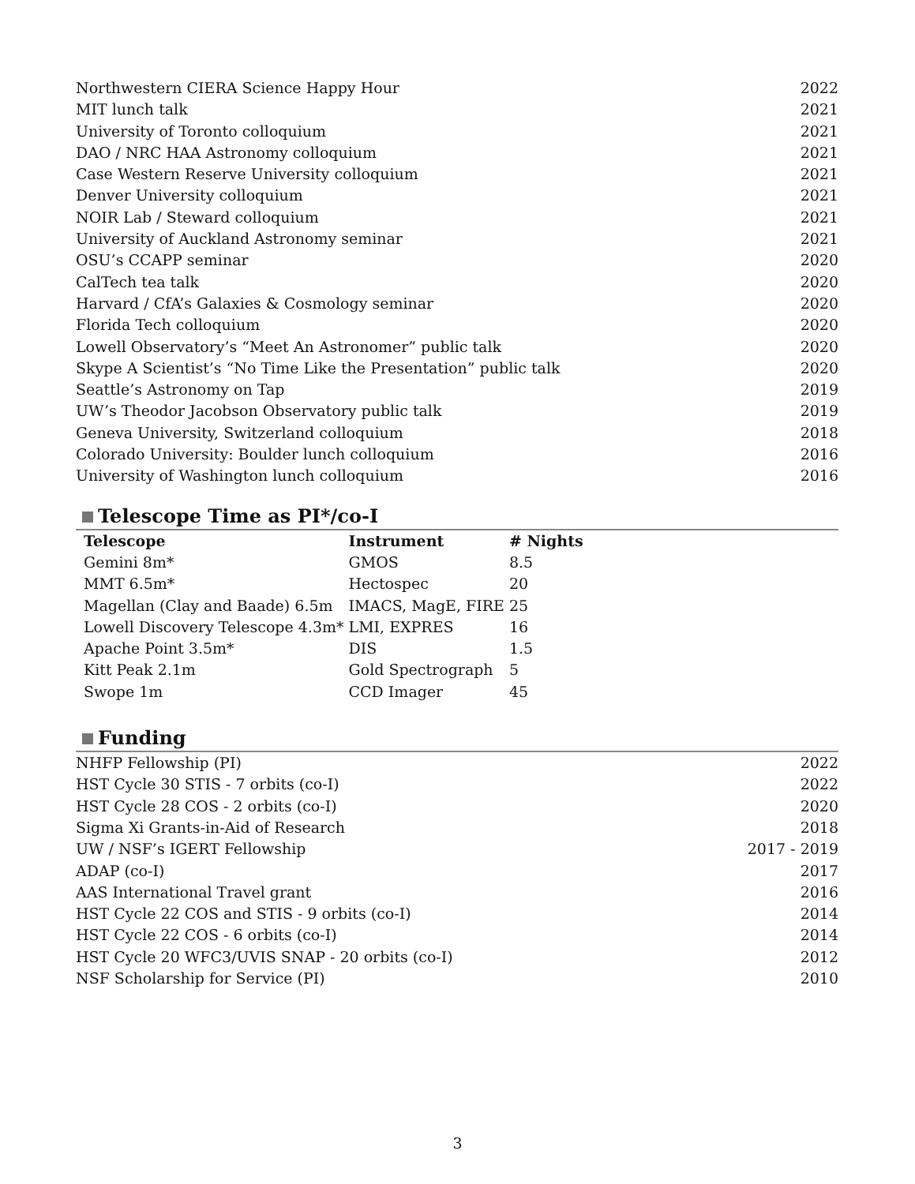Northwestern CIERA Science Happy Hour 2022
MIT lunch talk 2021
University of Toronto colloquium 2021
DAO / NRC HAA Astronomy colloquium 2021
Case Western Reserve University colloquium 2021
Denver University colloquium 2021
NOIR Lab / Steward colloquium 2021
University of Auckland Astronomy seminar 2021
OSU’s CCAPP seminar 2020
CalTech tea talk 2020
Harvard / CfA’s Galaxies & Cosmology seminar 2020
Florida Tech colloquium 2020
Lowell Observatory’s “Meet An Astronomer” public talk 2020
Skype A Scientist’s “No Time Like the Presentation” public talk 2020
Seattle’s Astronomy on Tap 2019
UW’s Theodor Jacobson Observatory public talk 2019
Geneva University, Switzerland colloquium 2018
Colorado University: Boulder lunch colloquium 2016
University of Washington lunch colloquium 2016
Telescope Time as PI*/co-I
| Telescope | Instrument | # Nights |
| --- | --- | --- |
| Gemini 8m* | GMOS | 8.5 |
| MMT 6.5m* | Hectospec | 20 |
| Magellan (Clay and Baade) 6.5m | IMACS, MagE, FIRE | 25 |
| Lowell Discovery Telescope 4.3m* | LMI, EXPRES | 16 |
| Apache Point 3.5m* | DIS | 1.5 |
| Kitt Peak 2.1m | Gold Spectrograph | 5 |
| Swope 1m | CCD Imager | 45 |
Funding
NHFP Fellowship (PI) 2022
HST Cycle 30 STIS - 7 orbits (co-I) 2022
HST Cycle 28 COS - 2 orbits (co-I) 2020
Sigma Xi Grants-in-Aid of Research 2018
UW / NSF’s IGERT Fellowship 2017 - 2019
ADAP (co-I) 2017
AAS International Travel grant 2016
HST Cycle 22 COS and STIS - 9 orbits (co-I) 2014
HST Cycle 22 COS - 6 orbits (co-I) 2014
HST Cycle 20 WFC3/UVIS SNAP - 20 orbits (co-I) 2012
NSF Scholarship for Service (PI) 2010
3